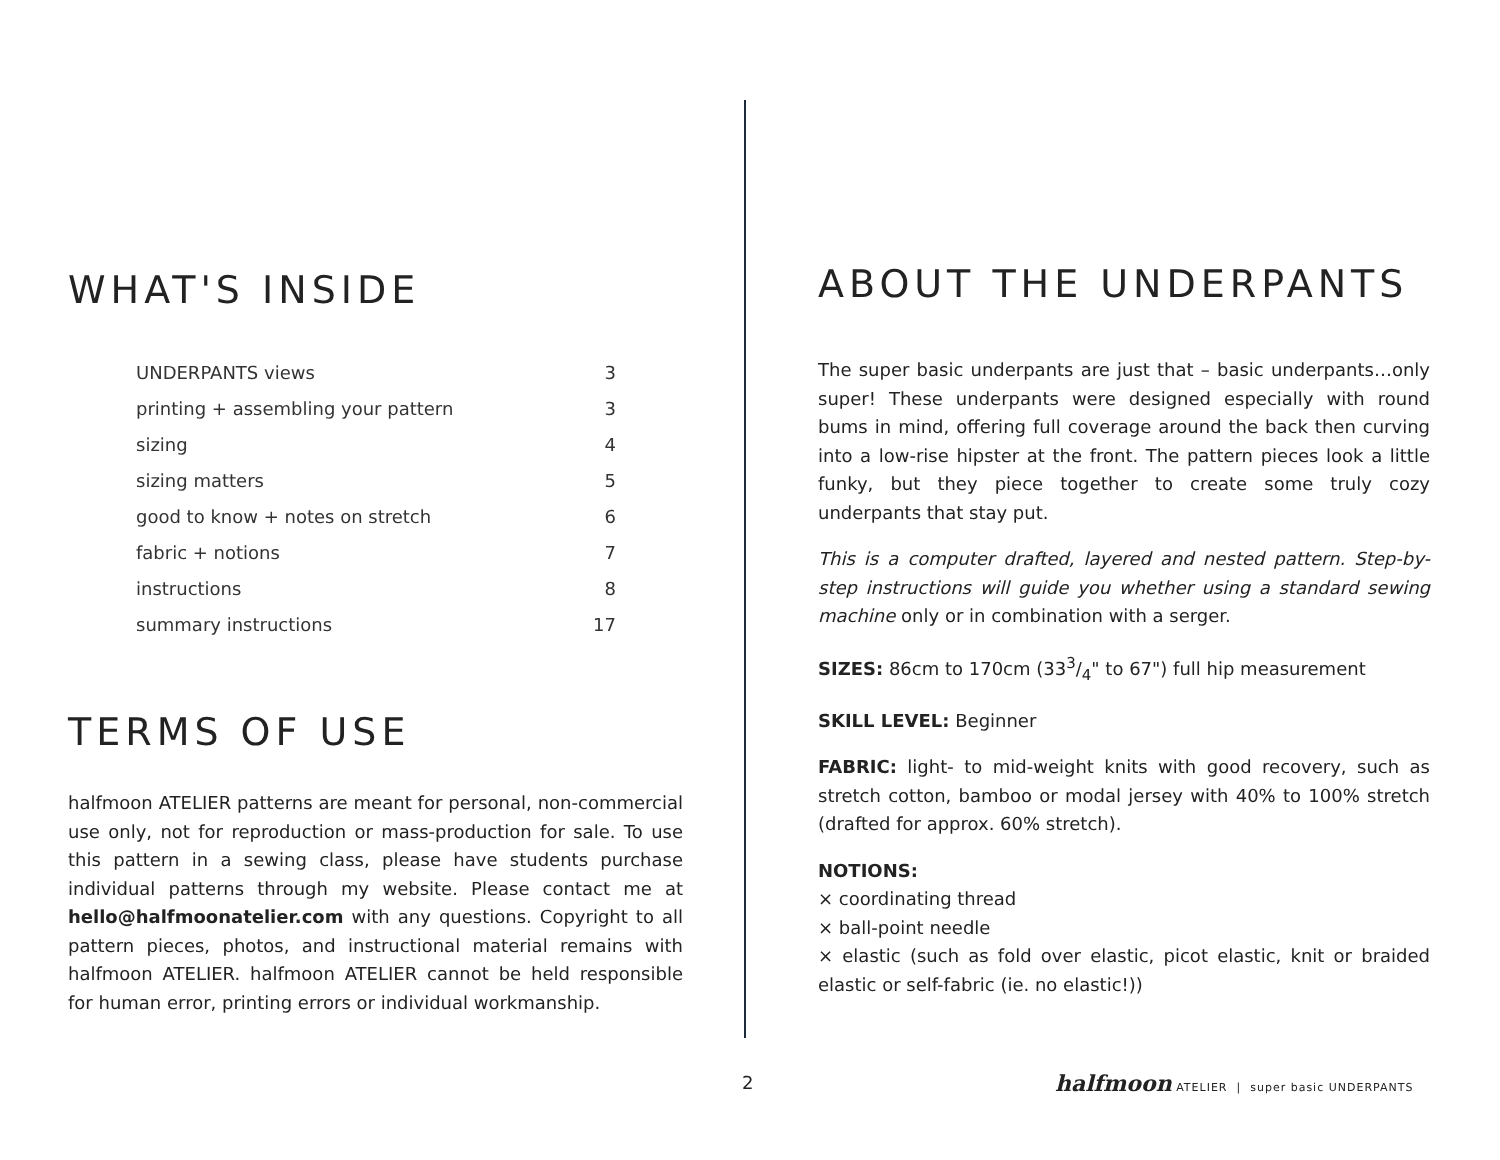WHAT'S INSIDE
| UNDERPANTS views | 3 |
| printing + assembling your pattern | 3 |
| sizing | 4 |
| sizing matters | 5 |
| good to know + notes on stretch | 6 |
| fabric + notions | 7 |
| instructions | 8 |
| summary instructions | 17 |
TERMS OF USE
halfmoon ATELIER patterns are meant for personal, non-commercial use only, not for reproduction or mass-production for sale. To use this pattern in a sewing class, please have students purchase individual patterns through my website. Please contact me at hello@halfmoonatelier.com with any questions. Copyright to all pattern pieces, photos, and instructional material remains with halfmoon ATELIER. halfmoon ATELIER cannot be held responsible for human error, printing errors or individual workmanship.
ABOUT THE UNDERPANTS
The super basic underpants are just that – basic underpants…only super! These underpants were designed especially with round bums in mind, offering full coverage around the back then curving into a low-rise hipster at the front. The pattern pieces look a little funky, but they piece together to create some truly cozy underpants that stay put.
This is a computer drafted, layered and nested pattern. Step-by-step instructions will guide you whether using a standard sewing machine only or in combination with a serger.
SIZES: 86cm to 170cm (333/4" to 67") full hip measurement
SKILL LEVEL: Beginner
FABRIC: light- to mid-weight knits with good recovery, such as stretch cotton, bamboo or modal jersey with 40% to 100% stretch (drafted for approx. 60% stretch).
NOTIONS:
⨯ coordinating thread
⨯ ball-point needle
⨯ elastic (such as fold over elastic, picot elastic, knit or braided elastic or self-fabric (ie. no elastic!))
2
halfmoon ATELIER | super basic UNDERPANTS